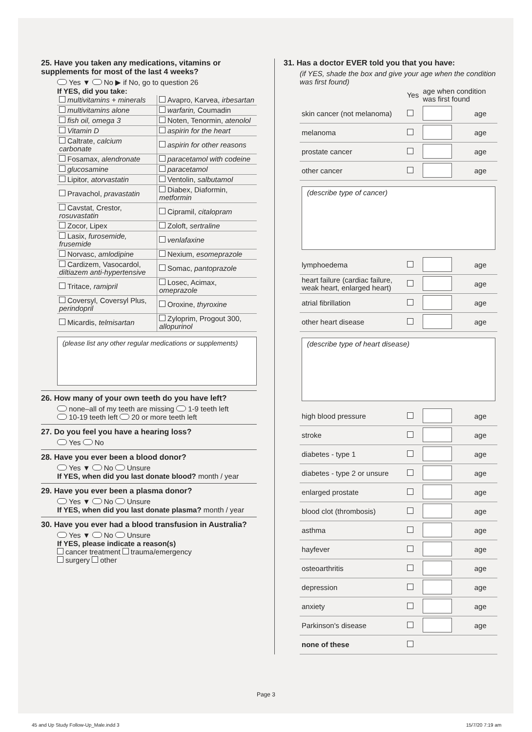25. Have you taken any medications, vitamins or supplements for most of the last 4 weeks?
Yes ▼ No ▶ if No, go to question 26
If YES, did you take:
| multivitamins + minerals | Avapro, Karvea, irbesartan |
| multivitamins alone | warfarin, Coumadin |
| fish oil, omega 3 | Noten, Tenormin, atenolol |
| Vitamin D | aspirin for the heart |
| Caltrate, calcium carbonate | aspirin for other reasons |
| Fosamax, alendronate | paracetamol with codeine |
| glucosamine | paracetamol |
| Lipitor, atorvastatin | Ventolin, salbutamol |
| Pravachol, pravastatin | Diabex, Diaformin, metformin |
| Cavstat, Crestor, rosuvastatin | Cipramil, citalopram |
| Zocor, Lipex | Zoloft, sertraline |
| Lasix, furosemide, frusemide | venlafaxine |
| Norvasc, amlodipine | Nexium, esomeprazole |
| Cardizem, Vasocardol, diltiazem anti-hypertensive | Somac, pantoprazole |
| Tritace, ramipril | Losec, Acimax, omeprazole |
| Coversyl, Coversyl Plus, perindopril | Oroxine, thyroxine |
| Micardis, telmisartan | Zyloprim, Progout 300, allopurinol |
(please list any other regular medications or supplements)
26. How many of your own teeth do you have left?
none–all of my teeth are missing 1-9 teeth left
10-19 teeth left 20 or more teeth left
27. Do you feel you have a hearing loss?
Yes No
28. Have you ever been a blood donor?
Yes ▼ No Unsure
If YES, when did you last donate blood? month / year
29. Have you ever been a plasma donor?
Yes ▼ No Unsure
If YES, when did you last donate plasma? month / year
30. Have you ever had a blood transfusion in Australia?
Yes ▼ No Unsure
If YES, please indicate a reason(s)
cancer treatment trauma/emergency
surgery other
31. Has a doctor EVER told you that you have:
(if YES, shade the box and give your age when the condition was first found)
| | Yes | age when condition was first found | |
| skin cancer (not melanoma) | | | age |
| melanoma | | | age |
| prostate cancer | | | age |
| other cancer | | | age |
| (describe type of cancer) | | | |
| lymphoedema | | | age |
| heart failure (cardiac failure, weak heart, enlarged heart) | | | age |
| atrial fibrillation | | | age |
| other heart disease | | | age |
| (describe type of heart disease) | | | |
| high blood pressure | | | age |
| stroke | | | age |
| diabetes - type 1 | | | age |
| diabetes - type 2 or unsure | | | age |
| enlarged prostate | | | age |
| blood clot (thrombosis) | | | age |
| asthma | | | age |
| hayfever | | | age |
| osteoarthritis | | | age |
| depression | | | age |
| anxiety | | | age |
| Parkinson's disease | | | age |
| none of these | | | |
Page 3
45 and Up Study Follow-Up_Male.indd 3
15/7/20 7:19 am